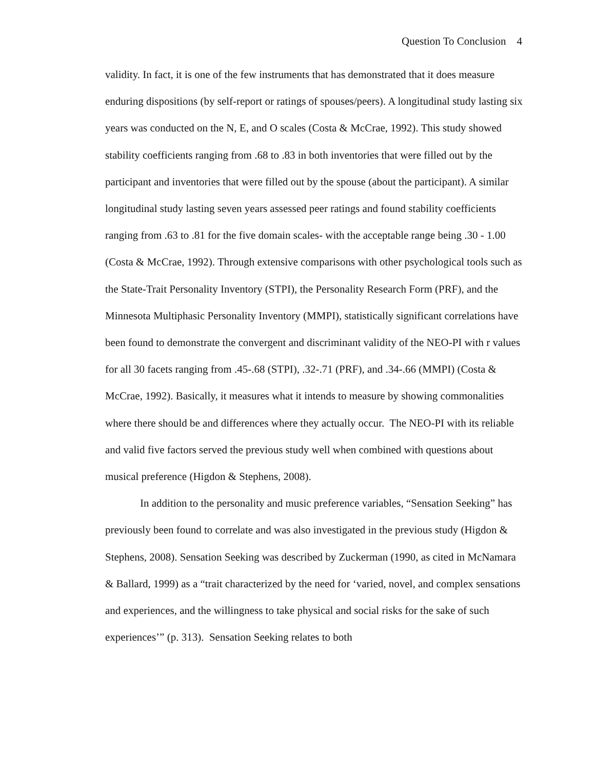Question To Conclusion 4
validity. In fact, it is one of the few instruments that has demonstrated that it does measure enduring dispositions (by self-report or ratings of spouses/peers). A longitudinal study lasting six years was conducted on the N, E, and O scales (Costa & McCrae, 1992). This study showed stability coefficients ranging from .68 to .83 in both inventories that were filled out by the participant and inventories that were filled out by the spouse (about the participant). A similar longitudinal study lasting seven years assessed peer ratings and found stability coefficients ranging from .63 to .81 for the five domain scales- with the acceptable range being .30 - 1.00 (Costa & McCrae, 1992). Through extensive comparisons with other psychological tools such as the State-Trait Personality Inventory (STPI), the Personality Research Form (PRF), and the Minnesota Multiphasic Personality Inventory (MMPI), statistically significant correlations have been found to demonstrate the convergent and discriminant validity of the NEO-PI with r values for all 30 facets ranging from .45-.68 (STPI), .32-.71 (PRF), and .34-.66 (MMPI) (Costa & McCrae, 1992). Basically, it measures what it intends to measure by showing commonalities where there should be and differences where they actually occur. The NEO-PI with its reliable and valid five factors served the previous study well when combined with questions about musical preference (Higdon & Stephens, 2008).
In addition to the personality and music preference variables, “Sensation Seeking” has previously been found to correlate and was also investigated in the previous study (Higdon & Stephens, 2008). Sensation Seeking was described by Zuckerman (1990, as cited in McNamara & Ballard, 1999) as a “trait characterized by the need for ‘varied, novel, and complex sensations and experiences, and the willingness to take physical and social risks for the sake of such experiences’” (p. 313). Sensation Seeking relates to both